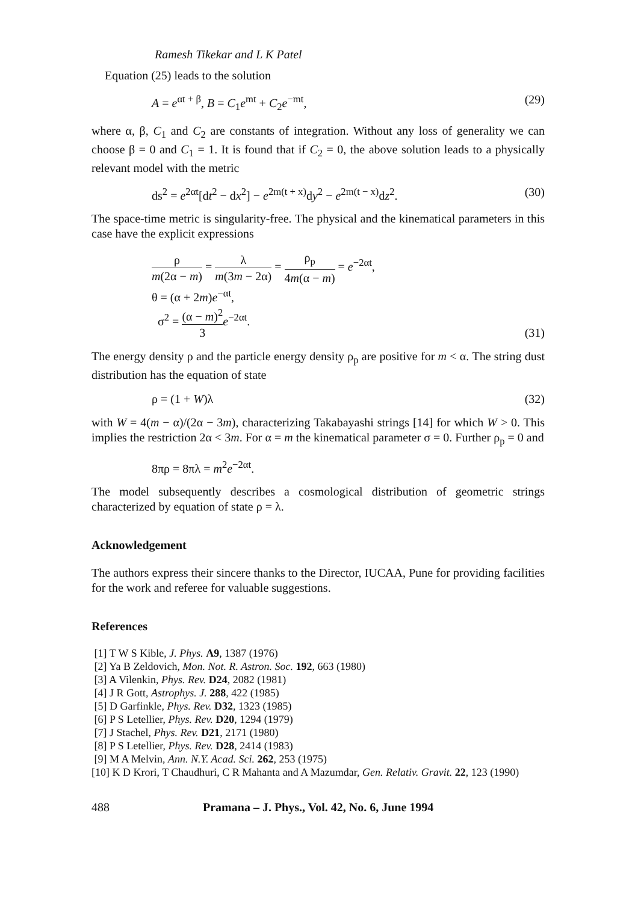Ramesh Tikekar and L K Patel
Equation (25) leads to the solution
A = e<sup>αt + β</sup>, B = C<sub>1</sub>e<sup>mt</sup> + C<sub>2</sub>e<sup>−mt</sup>, (29)
where α, β, C<sub>1</sub> and C<sub>2</sub> are constants of integration. Without any loss of generality we can choose β = 0 and C<sub>1</sub> = 1. It is found that if C<sub>2</sub> = 0, the above solution leads to a physically relevant model with the metric
ds<sup>2</sup> = e<sup>2αt</sup>[dt<sup>2</sup> − dx<sup>2</sup>] − e<sup>2m(t + x)</sup>dy<sup>2</sup> − e<sup>2m(t − x)</sup>dz<sup>2</sup>. (30)
The space-time metric is singularity-free. The physical and the kinematical parameters in this case have the explicit expressions
ρ m(2α − m) = λ m(3m − 2α) = ρ<sub>p</sub> 4m(α − m) = e<sup>−2αt</sup>,
θ = (α + 2m)e<sup>−αt</sup>,
σ<sup>2</sup> = (α − m)<sup>2</sup> 3 e<sup>−2αt</sup>. (31)
The energy density ρ and the particle energy density ρ<sub>p</sub> are positive for m < α. The string dust distribution has the equation of state
ρ = (1 + W)λ (32)
with W = 4(m − α)/(2α − 3m), characterizing Takabayashi strings [14] for which W > 0. This implies the restriction 2α < 3m. For α = m the kinematical parameter σ = 0. Further ρ<sub>p</sub> = 0 and
8πρ = 8πλ = m<sup>2</sup>e<sup>−2αt</sup>.
The model subsequently describes a cosmological distribution of geometric strings characterized by equation of state ρ = λ.
Acknowledgement
The authors express their sincere thanks to the Director, IUCAA, Pune for providing facilities for the work and referee for valuable suggestions.
References
[1] T W S Kible, J. Phys. A9, 1387 (1976)
[2] Ya B Zeldovich, Mon. Not. R. Astron. Soc. 192, 663 (1980)
[3] A Vilenkin, Phys. Rev. D24, 2082 (1981)
[4] J R Gott, Astrophys. J. 288, 422 (1985)
[5] D Garfinkle, Phys. Rev. D32, 1323 (1985)
[6] P S Letellier, Phys. Rev. D20, 1294 (1979)
[7] J Stachel, Phys. Rev. D21, 2171 (1980)
[8] P S Letellier, Phys. Rev. D28, 2414 (1983)
[9] M A Melvin, Ann. N.Y. Acad. Sci. 262, 253 (1975)
[10] K D Krori, T Chaudhuri, C R Mahanta and A Mazumdar, Gen. Relativ. Gravit. 22, 123 (1990)
488 Pramana – J. Phys., Vol. 42, No. 6, June 1994